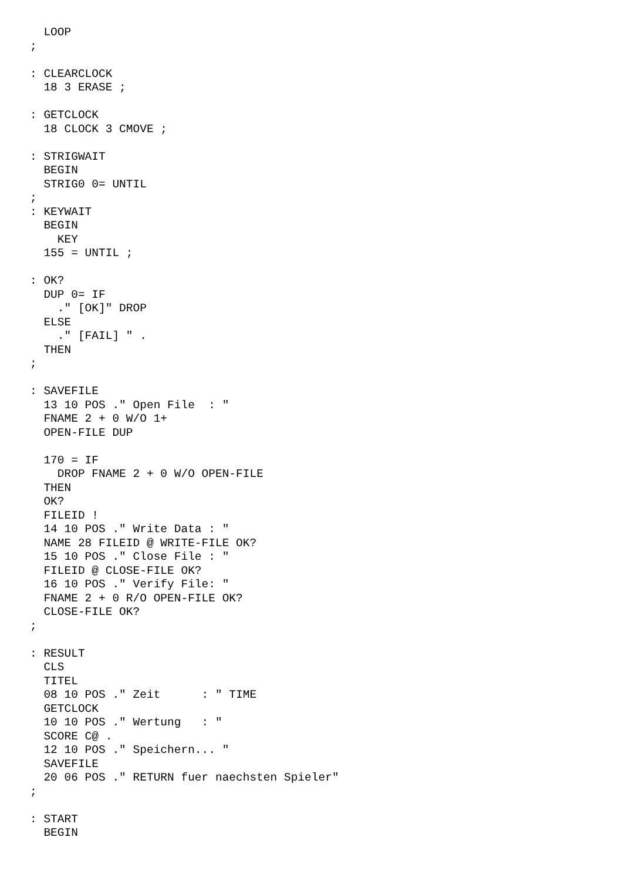LOOP
;

: CLEARCLOCK
  18 3 ERASE ;

: GETCLOCK
  18 CLOCK 3 CMOVE ;

: STRIGWAIT
  BEGIN
  STRIG0 0= UNTIL
;
: KEYWAIT
  BEGIN
    KEY
  155 = UNTIL ;

: OK?
  DUP 0= IF
    ." [OK]" DROP
  ELSE
    ." [FAIL] " .
  THEN
;

: SAVEFILE
  13 10 POS ." Open File  : "
  FNAME 2 + 0 W/O 1+
  OPEN-FILE DUP

  170 = IF
    DROP FNAME 2 + 0 W/O OPEN-FILE
  THEN
  OK?
  FILEID !
  14 10 POS ." Write Data : "
  NAME 28 FILEID @ WRITE-FILE OK?
  15 10 POS ." Close File : "
  FILEID @ CLOSE-FILE OK?
  16 10 POS ." Verify File: "
  FNAME 2 + 0 R/O OPEN-FILE OK?
  CLOSE-FILE OK?
;

: RESULT
  CLS
  TITEL
  08 10 POS ." Zeit      : " TIME
  GETCLOCK
  10 10 POS ." Wertung   : "
  SCORE C@ .
  12 10 POS ." Speichern... "
  SAVEFILE
  20 06 POS ." RETURN fuer naechsten Spieler"
;

: START
  BEGIN